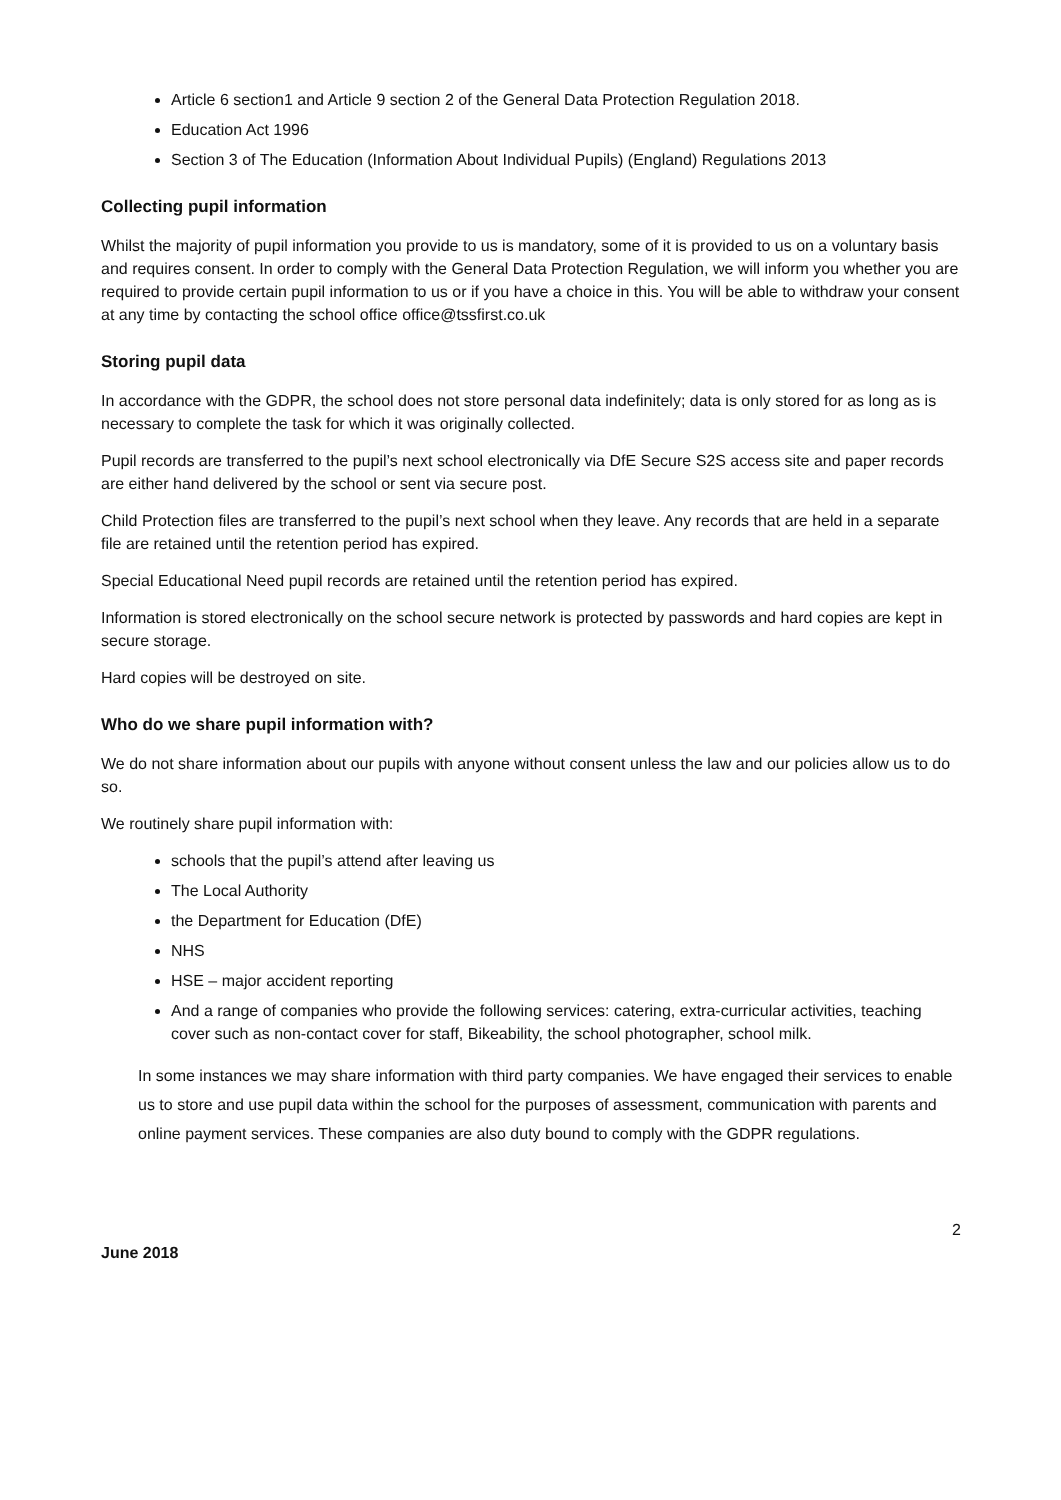Article 6 section1 and Article 9 section 2 of the General Data Protection Regulation 2018.
Education Act 1996
Section 3 of The Education (Information About Individual Pupils) (England) Regulations 2013
Collecting pupil information
Whilst the majority of pupil information you provide to us is mandatory, some of it is provided to us on a voluntary basis and requires consent. In order to comply with the General Data Protection Regulation, we will inform you whether you are required to provide certain pupil information to us or if you have a choice in this. You will be able to withdraw your consent at any time by contacting the school office office@tssfirst.co.uk
Storing pupil data
In accordance with the GDPR, the school does not store personal data indefinitely; data is only stored for as long as is necessary to complete the task for which it was originally collected.
Pupil records are transferred to the pupil’s next school electronically via DfE Secure S2S access site and paper records are either hand delivered by the school or sent via secure post.
Child Protection files are transferred to the pupil’s next school when they leave. Any records that are held in a separate file are retained until the retention period has expired.
Special Educational Need pupil records are retained until the retention period has expired.
Information is stored electronically on the school secure network is protected by passwords and hard copies are kept in secure storage.
Hard copies will be destroyed on site.
Who do we share pupil information with?
We do not share information about our pupils with anyone without consent unless the law and our policies allow us to do so.
We routinely share pupil information with:
schools that the pupil’s attend after leaving us
The Local Authority
the Department for Education (DfE)
NHS
HSE – major accident reporting
And a range of companies who provide the following services: catering, extra-curricular activities, teaching cover such as non-contact cover for staff, Bikeability, the school photographer, school milk.
In some instances we may share information with third party companies. We have engaged their services to enable us to store and use pupil data within the school for the purposes of assessment, communication with parents and online payment services. These companies are also duty bound to comply with the GDPR regulations.
2
June 2018